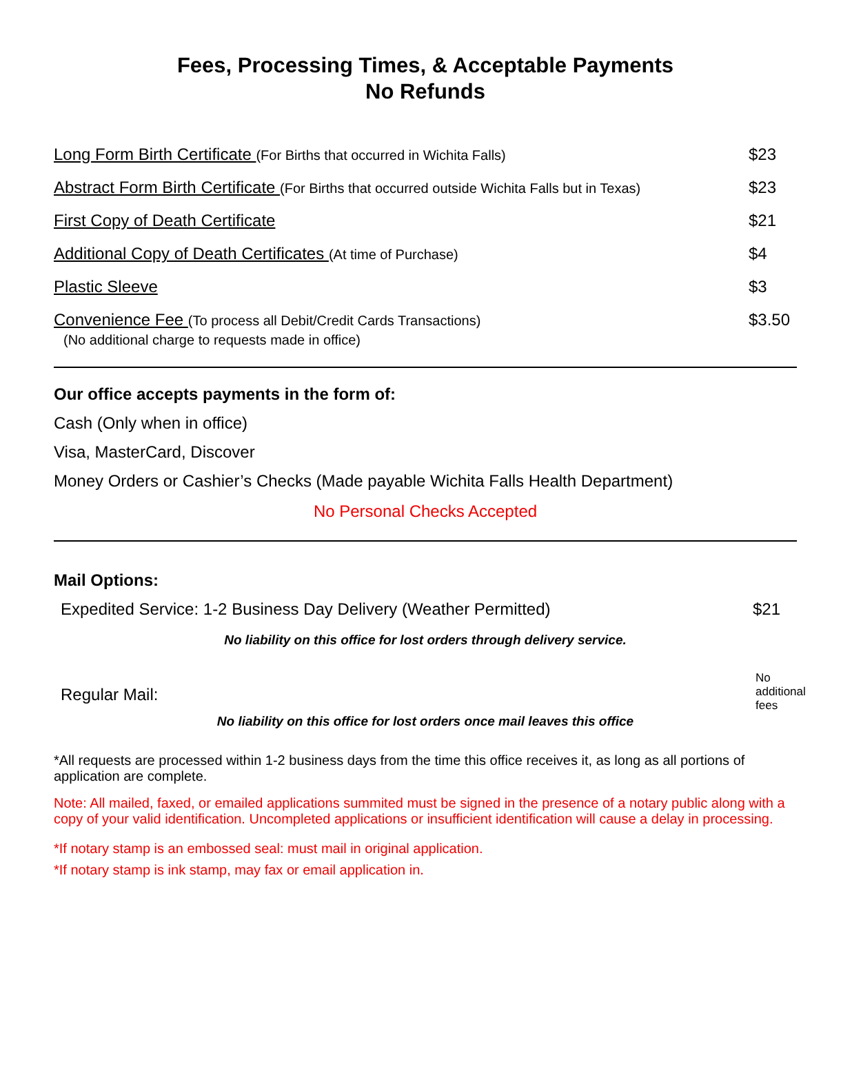Fees, Processing Times, & Acceptable Payments
No Refunds
| Long Form Birth Certificate (For Births that occurred in Wichita Falls) | $23 |
| Abstract Form Birth Certificate (For Births that occurred outside Wichita Falls but in Texas) | $23 |
| First Copy of Death Certificate | $21 |
| Additional Copy of Death Certificates (At time of Purchase) | $4 |
| Plastic Sleeve | $3 |
| Convenience Fee (To process all Debit/Credit Cards Transactions) (No additional charge to requests made in office) | $3.50 |
Our office accepts payments in the form of:
Cash (Only when in office)
Visa, MasterCard, Discover
Money Orders or Cashier’s Checks (Made payable Wichita Falls Health Department)
No Personal Checks Accepted
Mail Options:
Expedited Service: 1-2 Business Day Delivery (Weather Permitted) $21
No liability on this office for lost orders through delivery service.
Regular Mail: No additional fees
No liability on this office for lost orders once mail leaves this office
*All requests are processed within 1-2 business days from the time this office receives it, as long as all portions of application are complete.
Note: All mailed, faxed, or emailed applications summited must be signed in the presence of a notary public along with a copy of your valid identification. Uncompleted applications or insufficient identification will cause a delay in processing.
*If notary stamp is an embossed seal: must mail in original application.
*If notary stamp is ink stamp, may fax or email application in.